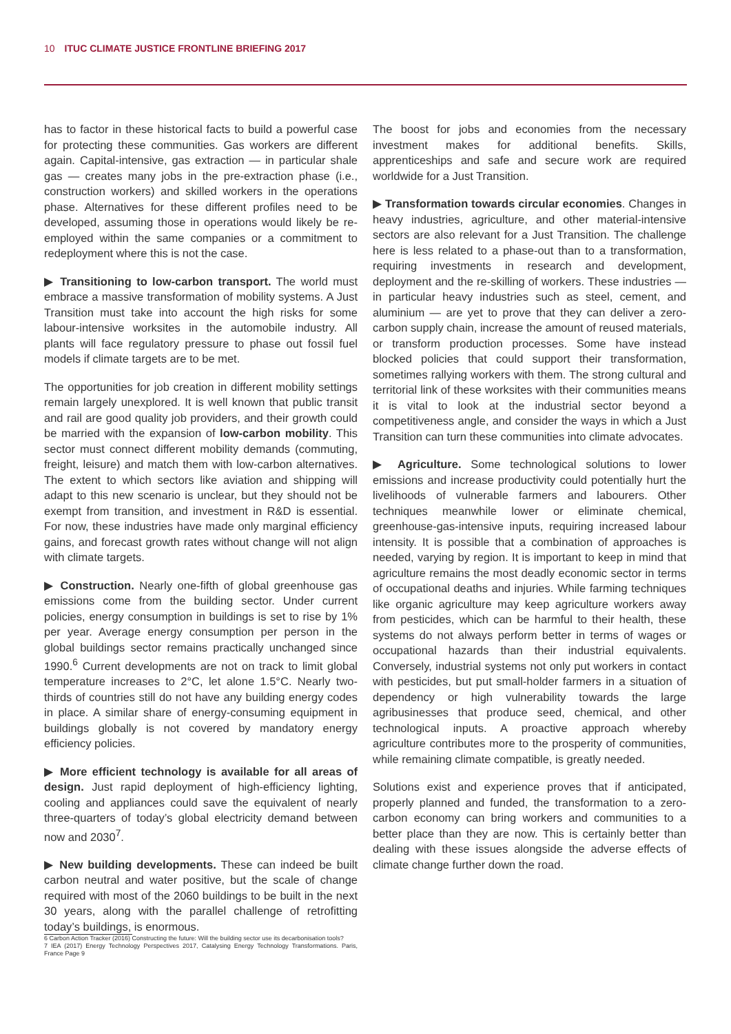10 ITUC CLIMATE JUSTICE FRONTLINE BRIEFING 2017
has to factor in these historical facts to build a powerful case for protecting these communities. Gas workers are different again. Capital-intensive, gas extraction — in particular shale gas — creates many jobs in the pre-extraction phase (i.e., construction workers) and skilled workers in the operations phase. Alternatives for these different profiles need to be developed, assuming those in operations would likely be re-employed within the same companies or a commitment to redeployment where this is not the case.
▶ Transitioning to low-carbon transport. The world must embrace a massive transformation of mobility systems. A Just Transition must take into account the high risks for some labour-intensive worksites in the automobile industry. All plants will face regulatory pressure to phase out fossil fuel models if climate targets are to be met.
The opportunities for job creation in different mobility settings remain largely unexplored. It is well known that public transit and rail are good quality job providers, and their growth could be married with the expansion of low-carbon mobility. This sector must connect different mobility demands (commuting, freight, leisure) and match them with low-carbon alternatives. The extent to which sectors like aviation and shipping will adapt to this new scenario is unclear, but they should not be exempt from transition, and investment in R&D is essential. For now, these industries have made only marginal efficiency gains, and forecast growth rates without change will not align with climate targets.
▶ Construction. Nearly one-fifth of global greenhouse gas emissions come from the building sector. Under current policies, energy consumption in buildings is set to rise by 1% per year. Average energy consumption per person in the global buildings sector remains practically unchanged since 1990.<sup>6</sup> Current developments are not on track to limit global temperature increases to 2°C, let alone 1.5°C. Nearly two-thirds of countries still do not have any building energy codes in place. A similar share of energy-consuming equipment in buildings globally is not covered by mandatory energy efficiency policies.
▶ More efficient technology is available for all areas of design. Just rapid deployment of high-efficiency lighting, cooling and appliances could save the equivalent of nearly three-quarters of today’s global electricity demand between now and 2030<sup>7</sup>.
▶ New building developments. These can indeed be built carbon neutral and water positive, but the scale of change required with most of the 2060 buildings to be built in the next 30 years, along with the parallel challenge of retrofitting today’s buildings, is enormous.
6 Carbon Action Tracker (2016) Constructing the future: Will the building sector use its decarbonisation tools?
7 IEA (2017) Energy Technology Perspectives 2017, Catalysing Energy Technology Transformations. Paris, France Page 9
The boost for jobs and economies from the necessary investment makes for additional benefits. Skills, apprenticeships and safe and secure work are required worldwide for a Just Transition.
▶ Transformation towards circular economies. Changes in heavy industries, agriculture, and other material-intensive sectors are also relevant for a Just Transition. The challenge here is less related to a phase-out than to a transformation, requiring investments in research and development, deployment and the re-skilling of workers. These industries — in particular heavy industries such as steel, cement, and aluminium — are yet to prove that they can deliver a zero-carbon supply chain, increase the amount of reused materials, or transform production processes. Some have instead blocked policies that could support their transformation, sometimes rallying workers with them. The strong cultural and territorial link of these worksites with their communities means it is vital to look at the industrial sector beyond a competitiveness angle, and consider the ways in which a Just Transition can turn these communities into climate advocates.
▶ Agriculture. Some technological solutions to lower emissions and increase productivity could potentially hurt the livelihoods of vulnerable farmers and labourers. Other techniques meanwhile lower or eliminate chemical, greenhouse-gas-intensive inputs, requiring increased labour intensity. It is possible that a combination of approaches is needed, varying by region. It is important to keep in mind that agriculture remains the most deadly economic sector in terms of occupational deaths and injuries. While farming techniques like organic agriculture may keep agriculture workers away from pesticides, which can be harmful to their health, these systems do not always perform better in terms of wages or occupational hazards than their industrial equivalents. Conversely, industrial systems not only put workers in contact with pesticides, but put small-holder farmers in a situation of dependency or high vulnerability towards the large agribusinesses that produce seed, chemical, and other technological inputs. A proactive approach whereby agriculture contributes more to the prosperity of communities, while remaining climate compatible, is greatly needed.
Solutions exist and experience proves that if anticipated, properly planned and funded, the transformation to a zero-carbon economy can bring workers and communities to a better place than they are now. This is certainly better than dealing with these issues alongside the adverse effects of climate change further down the road.